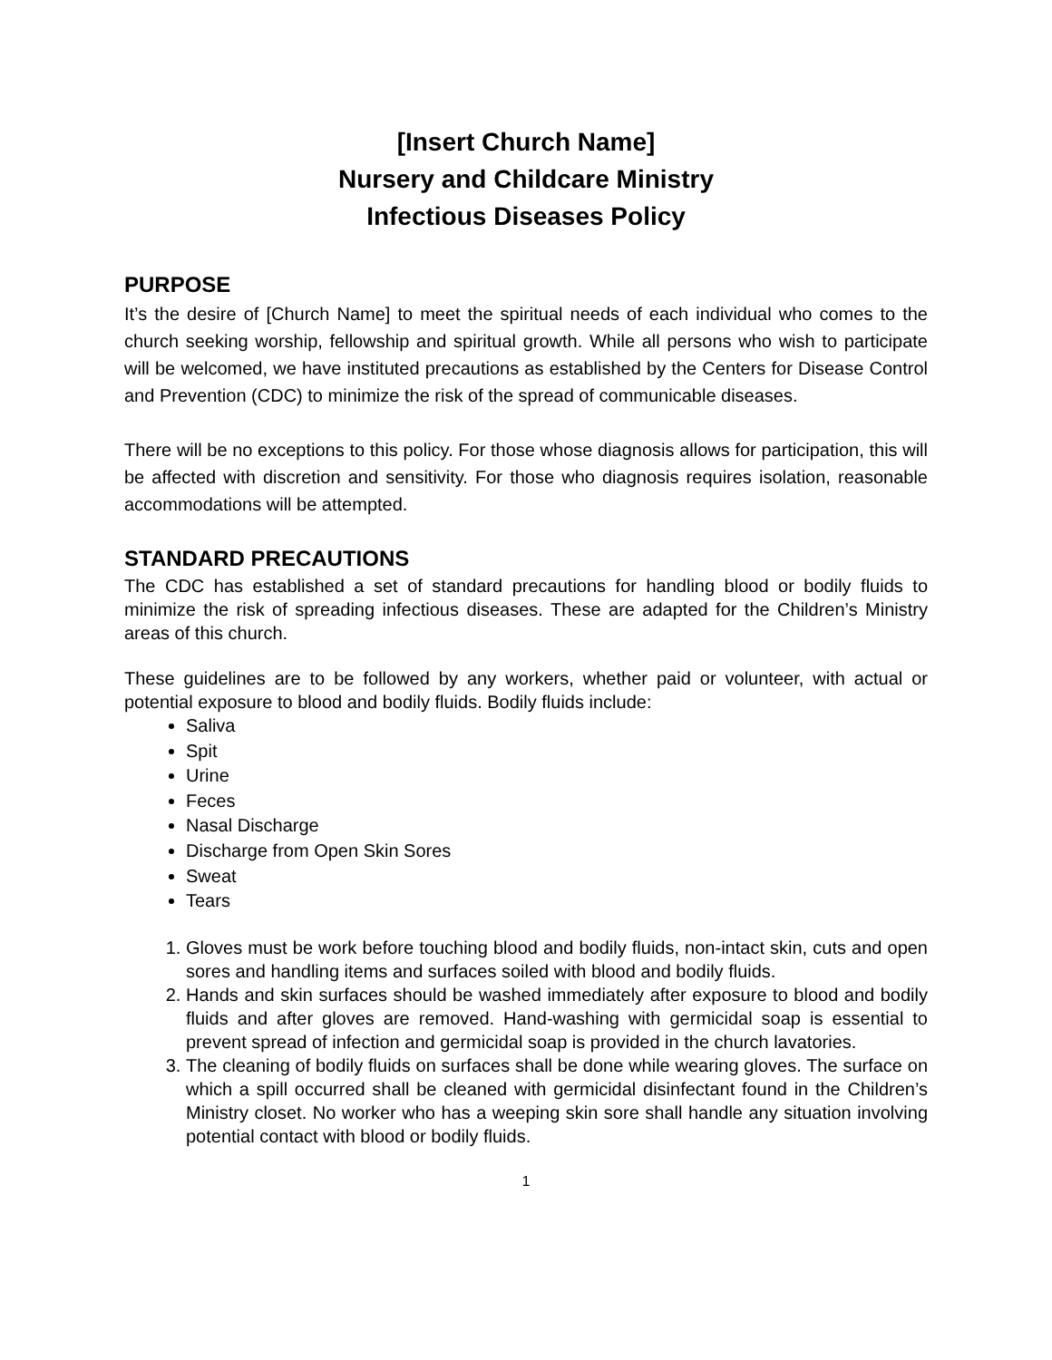[Insert Church Name]
Nursery and Childcare Ministry
Infectious Diseases Policy
PURPOSE
It’s the desire of [Church Name] to meet the spiritual needs of each individual who comes to the church seeking worship, fellowship and spiritual growth. While all persons who wish to participate will be welcomed, we have instituted precautions as established by the Centers for Disease Control and Prevention (CDC) to minimize the risk of the spread of communicable diseases.
There will be no exceptions to this policy. For those whose diagnosis allows for participation, this will be affected with discretion and sensitivity. For those who diagnosis requires isolation, reasonable accommodations will be attempted.
STANDARD PRECAUTIONS
The CDC has established a set of standard precautions for handling blood or bodily fluids to minimize the risk of spreading infectious diseases. These are adapted for the Children’s Ministry areas of this church.
These guidelines are to be followed by any workers, whether paid or volunteer, with actual or potential exposure to blood and bodily fluids. Bodily fluids include:
Saliva
Spit
Urine
Feces
Nasal Discharge
Discharge from Open Skin Sores
Sweat
Tears
1. Gloves must be work before touching blood and bodily fluids, non-intact skin, cuts and open sores and handling items and surfaces soiled with blood and bodily fluids.
2. Hands and skin surfaces should be washed immediately after exposure to blood and bodily fluids and after gloves are removed. Hand-washing with germicidal soap is essential to prevent spread of infection and germicidal soap is provided in the church lavatories.
3. The cleaning of bodily fluids on surfaces shall be done while wearing gloves. The surface on which a spill occurred shall be cleaned with germicidal disinfectant found in the Children’s Ministry closet. No worker who has a weeping skin sore shall handle any situation involving potential contact with blood or bodily fluids.
1